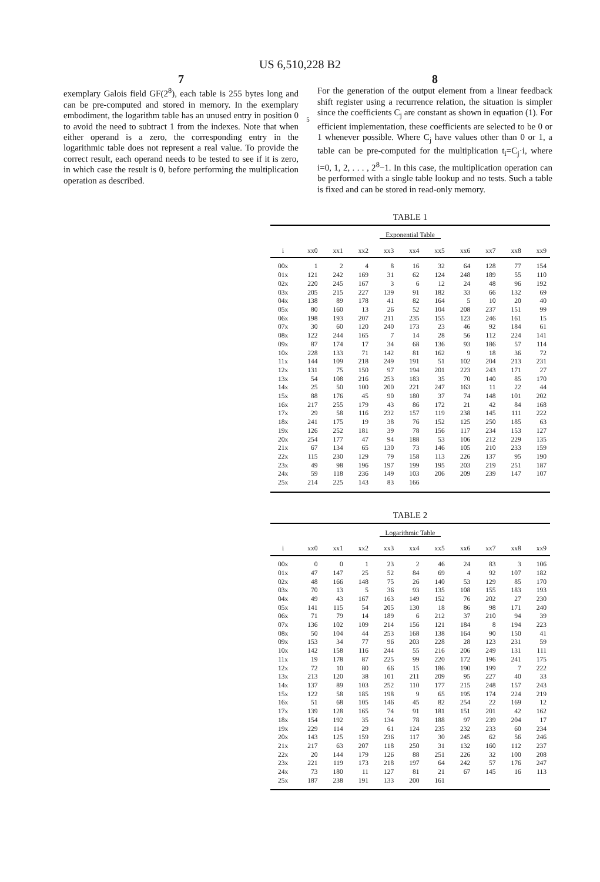US 6,510,228 B2
7
exemplary Galois field GF(2<sup>8</sup>), each table is 255 bytes long and can be pre-computed and stored in memory. In the exemplary embodiment, the logarithm table has an unused entry in position 0 to avoid the need to subtract 1 from the indexes. Note that when either operand is a zero, the corresponding entry in the logarithmic table does not represent a real value. To provide the correct result, each operand needs to be tested to see if it is zero, in which case the result is 0, before performing the multiplication operation as described.
5
8
For the generation of the output element from a linear feedback shift register using a recurrence relation, the situation is simpler since the coefficients C<sub>j</sub> are constant as shown in equation (1). For efficient implementation, these coefficients are selected to be 0 or 1 whenever possible. Where C<sub>j</sub> have values other than 0 or 1, a table can be pre-computed for the multiplication t<sub>i</sub>=C<sub>j</sub>·i, where i=0, 1, 2, . . . , 2<sup>8</sup>−1. In this case, the multiplication operation can be performed with a single table lookup and no tests. Such a table is fixed and can be stored in read-only memory.
TABLE 1
| Exponential Table | | | | | | | | | | |
| --- | --- | --- | --- | --- | --- | --- | --- | --- | --- | --- |
| i | xx0 | xx1 | xx2 | xx3 | xx4 | xx5 | xx6 | xx7 | xx8 | xx9 |
| 00x | 1 | 2 | 4 | 8 | 16 | 32 | 64 | 128 | 77 | 154 |
| 01x | 121 | 242 | 169 | 31 | 62 | 124 | 248 | 189 | 55 | 110 |
| 02x | 220 | 245 | 167 | 3 | 6 | 12 | 24 | 48 | 96 | 192 |
| 03x | 205 | 215 | 227 | 139 | 91 | 182 | 33 | 66 | 132 | 69 |
| 04x | 138 | 89 | 178 | 41 | 82 | 164 | 5 | 10 | 20 | 40 |
| 05x | 80 | 160 | 13 | 26 | 52 | 104 | 208 | 237 | 151 | 99 |
| 06x | 198 | 193 | 207 | 211 | 235 | 155 | 123 | 246 | 161 | 15 |
| 07x | 30 | 60 | 120 | 240 | 173 | 23 | 46 | 92 | 184 | 61 |
| 08x | 122 | 244 | 165 | 7 | 14 | 28 | 56 | 112 | 224 | 141 |
| 09x | 87 | 174 | 17 | 34 | 68 | 136 | 93 | 186 | 57 | 114 |
| 10x | 228 | 133 | 71 | 142 | 81 | 162 | 9 | 18 | 36 | 72 |
| 11x | 144 | 109 | 218 | 249 | 191 | 51 | 102 | 204 | 213 | 231 |
| 12x | 131 | 75 | 150 | 97 | 194 | 201 | 223 | 243 | 171 | 27 |
| 13x | 54 | 108 | 216 | 253 | 183 | 35 | 70 | 140 | 85 | 170 |
| 14x | 25 | 50 | 100 | 200 | 221 | 247 | 163 | 11 | 22 | 44 |
| 15x | 88 | 176 | 45 | 90 | 180 | 37 | 74 | 148 | 101 | 202 |
| 16x | 217 | 255 | 179 | 43 | 86 | 172 | 21 | 42 | 84 | 168 |
| 17x | 29 | 58 | 116 | 232 | 157 | 119 | 238 | 145 | 111 | 222 |
| 18x | 241 | 175 | 19 | 38 | 76 | 152 | 125 | 250 | 185 | 63 |
| 19x | 126 | 252 | 181 | 39 | 78 | 156 | 117 | 234 | 153 | 127 |
| 20x | 254 | 177 | 47 | 94 | 188 | 53 | 106 | 212 | 229 | 135 |
| 21x | 67 | 134 | 65 | 130 | 73 | 146 | 105 | 210 | 233 | 159 |
| 22x | 115 | 230 | 129 | 79 | 158 | 113 | 226 | 137 | 95 | 190 |
| 23x | 49 | 98 | 196 | 197 | 199 | 195 | 203 | 219 | 251 | 187 |
| 24x | 59 | 118 | 236 | 149 | 103 | 206 | 209 | 239 | 147 | 107 |
| 25x | 214 | 225 | 143 | 83 | 166 | | | | | |
TABLE 2
| Logarithmic Table | | | | | | | | | | |
| --- | --- | --- | --- | --- | --- | --- | --- | --- | --- | --- |
| i | xx0 | xx1 | xx2 | xx3 | xx4 | xx5 | xx6 | xx7 | xx8 | xx9 |
| 00x | 0 | 0 | 1 | 23 | 2 | 46 | 24 | 83 | 3 | 106 |
| 01x | 47 | 147 | 25 | 52 | 84 | 69 | 4 | 92 | 107 | 182 |
| 02x | 48 | 166 | 148 | 75 | 26 | 140 | 53 | 129 | 85 | 170 |
| 03x | 70 | 13 | 5 | 36 | 93 | 135 | 108 | 155 | 183 | 193 |
| 04x | 49 | 43 | 167 | 163 | 149 | 152 | 76 | 202 | 27 | 230 |
| 05x | 141 | 115 | 54 | 205 | 130 | 18 | 86 | 98 | 171 | 240 |
| 06x | 71 | 79 | 14 | 189 | 6 | 212 | 37 | 210 | 94 | 39 |
| 07x | 136 | 102 | 109 | 214 | 156 | 121 | 184 | 8 | 194 | 223 |
| 08x | 50 | 104 | 44 | 253 | 168 | 138 | 164 | 90 | 150 | 41 |
| 09x | 153 | 34 | 77 | 96 | 203 | 228 | 28 | 123 | 231 | 59 |
| 10x | 142 | 158 | 116 | 244 | 55 | 216 | 206 | 249 | 131 | 111 |
| 11x | 19 | 178 | 87 | 225 | 99 | 220 | 172 | 196 | 241 | 175 |
| 12x | 72 | 10 | 80 | 66 | 15 | 186 | 190 | 199 | 7 | 222 |
| 13x | 213 | 120 | 38 | 101 | 211 | 209 | 95 | 227 | 40 | 33 |
| 14x | 137 | 89 | 103 | 252 | 110 | 177 | 215 | 248 | 157 | 243 |
| 15x | 122 | 58 | 185 | 198 | 9 | 65 | 195 | 174 | 224 | 219 |
| 16x | 51 | 68 | 105 | 146 | 45 | 82 | 254 | 22 | 169 | 12 |
| 17x | 139 | 128 | 165 | 74 | 91 | 181 | 151 | 201 | 42 | 162 |
| 18x | 154 | 192 | 35 | 134 | 78 | 188 | 97 | 239 | 204 | 17 |
| 19x | 229 | 114 | 29 | 61 | 124 | 235 | 232 | 233 | 60 | 234 |
| 20x | 143 | 125 | 159 | 236 | 117 | 30 | 245 | 62 | 56 | 246 |
| 21x | 217 | 63 | 207 | 118 | 250 | 31 | 132 | 160 | 112 | 237 |
| 22x | 20 | 144 | 179 | 126 | 88 | 251 | 226 | 32 | 100 | 208 |
| 23x | 221 | 119 | 173 | 218 | 197 | 64 | 242 | 57 | 176 | 247 |
| 24x | 73 | 180 | 11 | 127 | 81 | 21 | 67 | 145 | 16 | 113 |
| 25x | 187 | 238 | 191 | 133 | 200 | 161 | | | | |